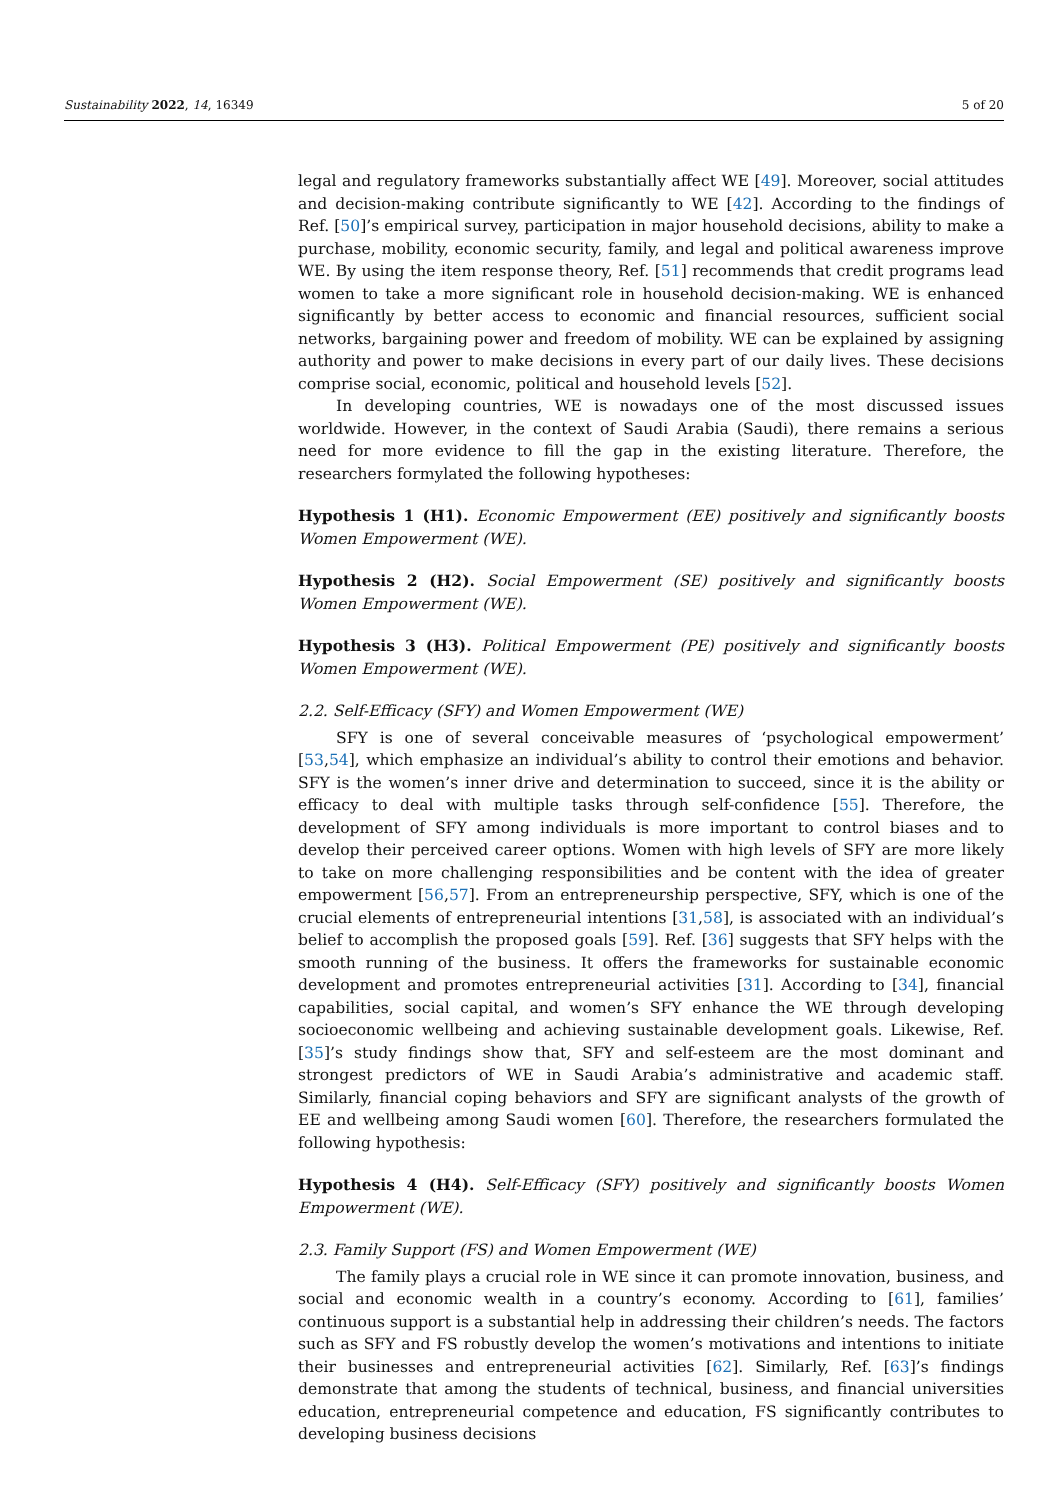Sustainability 2022, 14, 16349 5 of 20
legal and regulatory frameworks substantially affect WE [49]. Moreover, social attitudes and decision-making contribute significantly to WE [42]. According to the findings of Ref. [50]’s empirical survey, participation in major household decisions, ability to make a purchase, mobility, economic security, family, and legal and political awareness improve WE. By using the item response theory, Ref. [51] recommends that credit programs lead women to take a more significant role in household decision-making. WE is enhanced significantly by better access to economic and financial resources, sufficient social networks, bargaining power and freedom of mobility. WE can be explained by assigning authority and power to make decisions in every part of our daily lives. These decisions comprise social, economic, political and household levels [52].
In developing countries, WE is nowadays one of the most discussed issues worldwide. However, in the context of Saudi Arabia (Saudi), there remains a serious need for more evidence to fill the gap in the existing literature. Therefore, the researchers formylated the following hypotheses:
Hypothesis 1 (H1). Economic Empowerment (EE) positively and significantly boosts Women Empowerment (WE).
Hypothesis 2 (H2). Social Empowerment (SE) positively and significantly boosts Women Empowerment (WE).
Hypothesis 3 (H3). Political Empowerment (PE) positively and significantly boosts Women Empowerment (WE).
2.2. Self-Efficacy (SFY) and Women Empowerment (WE)
SFY is one of several conceivable measures of ‘psychological empowerment’ [53,54], which emphasize an individual’s ability to control their emotions and behavior. SFY is the women’s inner drive and determination to succeed, since it is the ability or efficacy to deal with multiple tasks through self-confidence [55]. Therefore, the development of SFY among individuals is more important to control biases and to develop their perceived career options. Women with high levels of SFY are more likely to take on more challenging responsibilities and be content with the idea of greater empowerment [56,57]. From an entrepreneurship perspective, SFY, which is one of the crucial elements of entrepreneurial intentions [31,58], is associated with an individual’s belief to accomplish the proposed goals [59]. Ref. [36] suggests that SFY helps with the smooth running of the business. It offers the frameworks for sustainable economic development and promotes entrepreneurial activities [31]. According to [34], financial capabilities, social capital, and women’s SFY enhance the WE through developing socioeconomic wellbeing and achieving sustainable development goals. Likewise, Ref. [35]’s study findings show that, SFY and self-esteem are the most dominant and strongest predictors of WE in Saudi Arabia’s administrative and academic staff. Similarly, financial coping behaviors and SFY are significant analysts of the growth of EE and wellbeing among Saudi women [60]. Therefore, the researchers formulated the following hypothesis:
Hypothesis 4 (H4). Self-Efficacy (SFY) positively and significantly boosts Women Empowerment (WE).
2.3. Family Support (FS) and Women Empowerment (WE)
The family plays a crucial role in WE since it can promote innovation, business, and social and economic wealth in a country’s economy. According to [61], families’ continuous support is a substantial help in addressing their children’s needs. The factors such as SFY and FS robustly develop the women’s motivations and intentions to initiate their businesses and entrepreneurial activities [62]. Similarly, Ref. [63]’s findings demonstrate that among the students of technical, business, and financial universities education, entrepreneurial competence and education, FS significantly contributes to developing business decisions